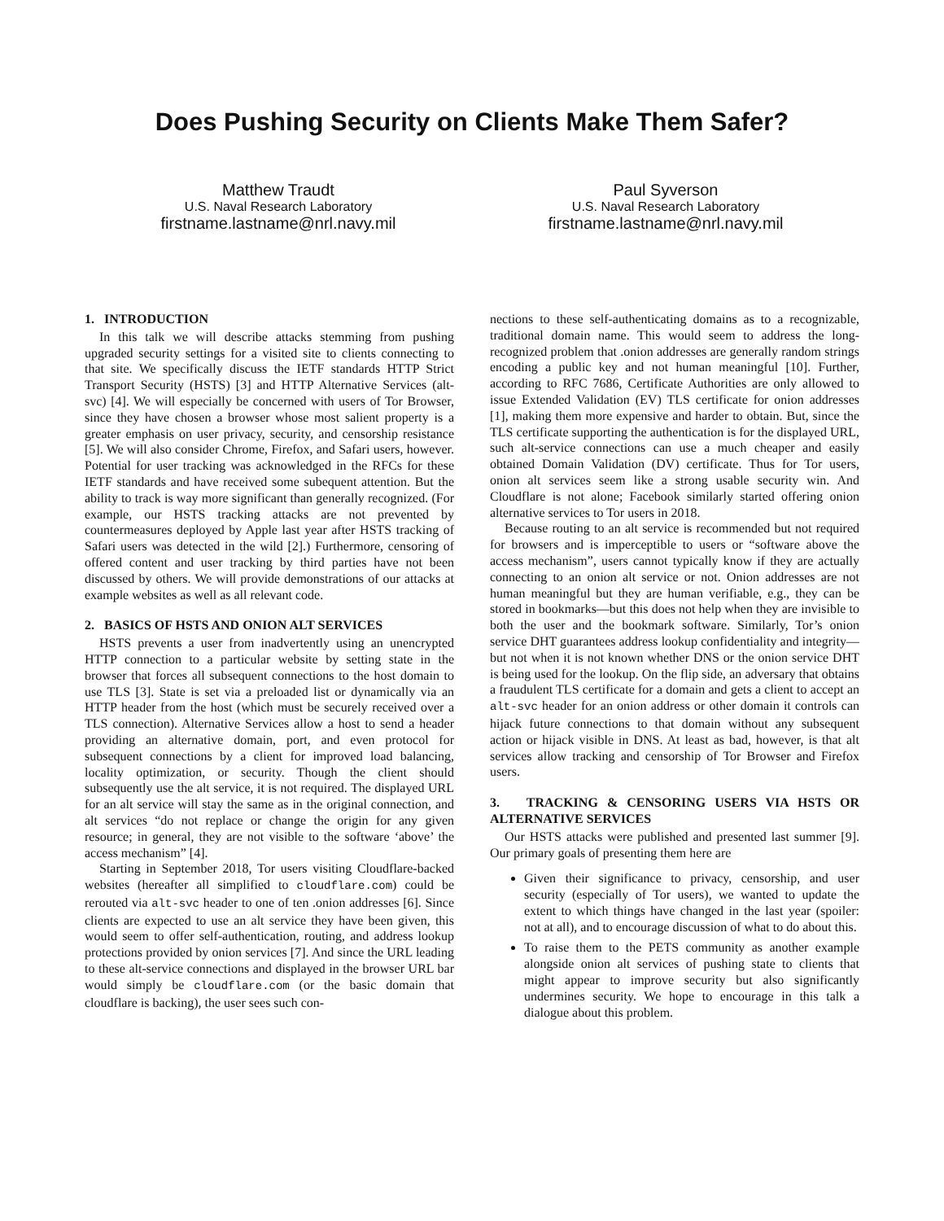Does Pushing Security on Clients Make Them Safer?
Matthew Traudt
U.S. Naval Research Laboratory
firstname.lastname@nrl.navy.mil
Paul Syverson
U.S. Naval Research Laboratory
firstname.lastname@nrl.navy.mil
1. INTRODUCTION
In this talk we will describe attacks stemming from pushing upgraded security settings for a visited site to clients connecting to that site. We specifically discuss the IETF standards HTTP Strict Transport Security (HSTS) [3] and HTTP Alternative Services (alt-svc) [4]. We will especially be concerned with users of Tor Browser, since they have chosen a browser whose most salient property is a greater emphasis on user privacy, security, and censorship resistance [5]. We will also consider Chrome, Firefox, and Safari users, however. Potential for user tracking was acknowledged in the RFCs for these IETF standards and have received some subequent attention. But the ability to track is way more significant than generally recognized. (For example, our HSTS tracking attacks are not prevented by countermeasures deployed by Apple last year after HSTS tracking of Safari users was detected in the wild [2].) Furthermore, censoring of offered content and user tracking by third parties have not been discussed by others. We will provide demonstrations of our attacks at example websites as well as all relevant code.
2. BASICS OF HSTS AND ONION ALT SERVICES
HSTS prevents a user from inadvertently using an unencrypted HTTP connection to a particular website by setting state in the browser that forces all subsequent connections to the host domain to use TLS [3]. State is set via a preloaded list or dynamically via an HTTP header from the host (which must be securely received over a TLS connection). Alternative Services allow a host to send a header providing an alternative domain, port, and even protocol for subsequent connections by a client for improved load balancing, locality optimization, or security. Though the client should subsequently use the alt service, it is not required. The displayed URL for an alt service will stay the same as in the original connection, and alt services “do not replace or change the origin for any given resource; in general, they are not visible to the software ‘above’ the access mechanism” [4].
Starting in September 2018, Tor users visiting Cloudflare-backed websites (hereafter all simplified to cloudflare.com) could be rerouted via alt-svc header to one of ten .onion addresses [6]. Since clients are expected to use an alt service they have been given, this would seem to offer self-authentication, routing, and address lookup protections provided by onion services [7]. And since the URL leading to these alt-service connections and displayed in the browser URL bar would simply be cloudflare.com (or the basic domain that cloudflare is backing), the user sees such con-
nections to these self-authenticating domains as to a recognizable, traditional domain name. This would seem to address the long-recognized problem that .onion addresses are generally random strings encoding a public key and not human meaningful [10]. Further, according to RFC 7686, Certificate Authorities are only allowed to issue Extended Validation (EV) TLS certificate for onion addresses [1], making them more expensive and harder to obtain. But, since the TLS certificate supporting the authentication is for the displayed URL, such alt-service connections can use a much cheaper and easily obtained Domain Validation (DV) certificate. Thus for Tor users, onion alt services seem like a strong usable security win. And Cloudflare is not alone; Facebook similarly started offering onion alternative services to Tor users in 2018.
Because routing to an alt service is recommended but not required for browsers and is imperceptible to users or “software above the access mechanism”, users cannot typically know if they are actually connecting to an onion alt service or not. Onion addresses are not human meaningful but they are human verifiable, e.g., they can be stored in bookmarks—but this does not help when they are invisible to both the user and the bookmark software. Similarly, Tor’s onion service DHT guarantees address lookup confidentiality and integrity—but not when it is not known whether DNS or the onion service DHT is being used for the lookup. On the flip side, an adversary that obtains a fraudulent TLS certificate for a domain and gets a client to accept an alt-svc header for an onion address or other domain it controls can hijack future connections to that domain without any subsequent action or hijack visible in DNS. At least as bad, however, is that alt services allow tracking and censorship of Tor Browser and Firefox users.
3. TRACKING & CENSORING USERS VIA HSTS OR ALTERNATIVE SERVICES
Our HSTS attacks were published and presented last summer [9]. Our primary goals of presenting them here are
Given their significance to privacy, censorship, and user security (especially of Tor users), we wanted to update the extent to which things have changed in the last year (spoiler: not at all), and to encourage discussion of what to do about this.
To raise them to the PETS community as another example alongside onion alt services of pushing state to clients that might appear to improve security but also significantly undermines security. We hope to encourage in this talk a dialogue about this problem.